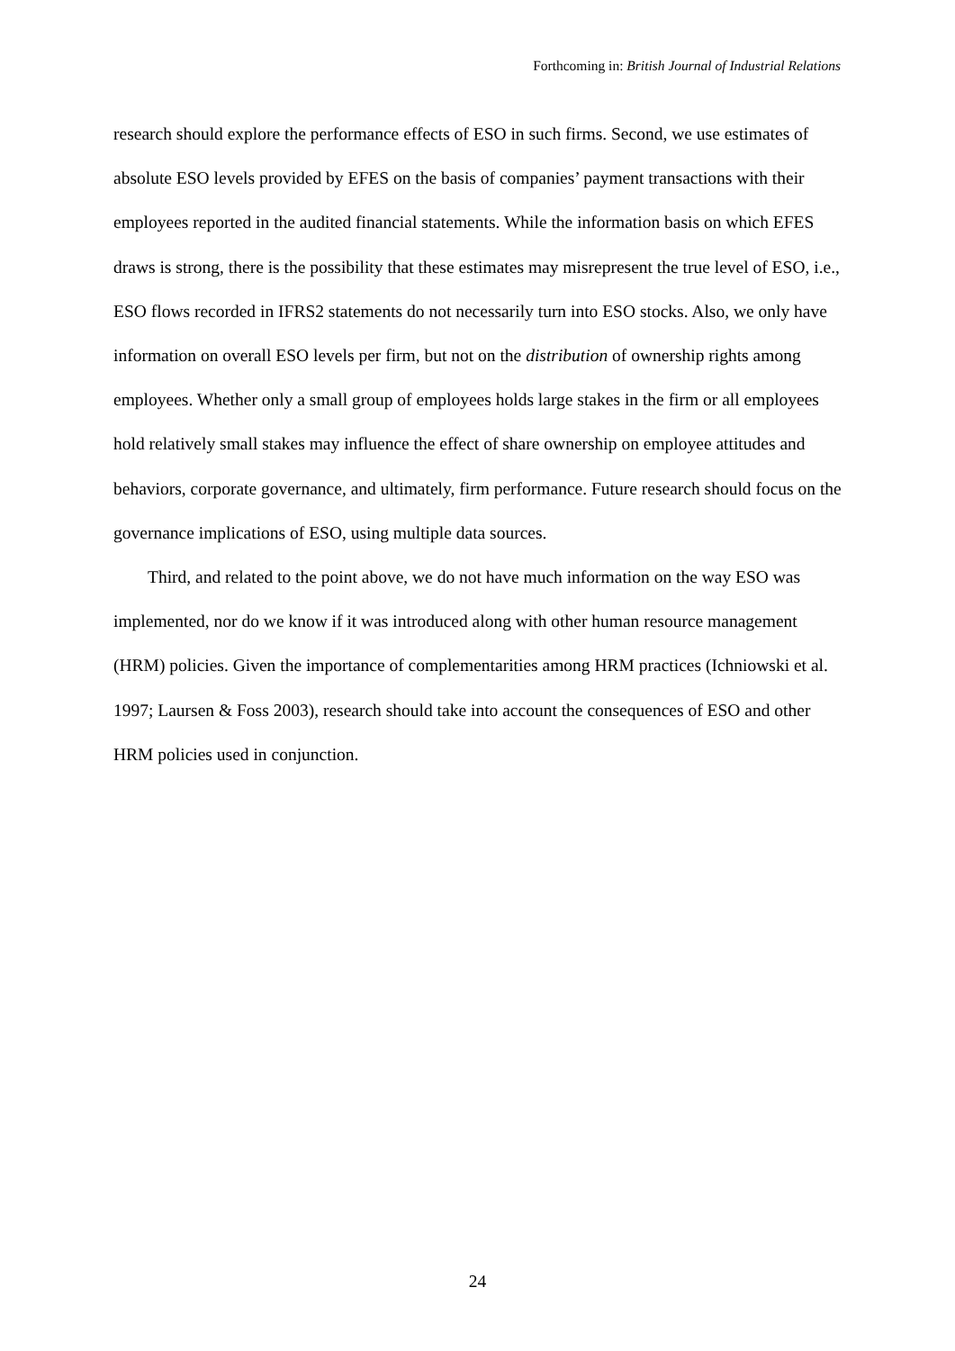Forthcoming in: British Journal of Industrial Relations
research should explore the performance effects of ESO in such firms. Second, we use estimates of absolute ESO levels provided by EFES on the basis of companies’ payment transactions with their employees reported in the audited financial statements. While the information basis on which EFES draws is strong, there is the possibility that these estimates may misrepresent the true level of ESO, i.e., ESO flows recorded in IFRS2 statements do not necessarily turn into ESO stocks. Also, we only have information on overall ESO levels per firm, but not on the distribution of ownership rights among employees. Whether only a small group of employees holds large stakes in the firm or all employees hold relatively small stakes may influence the effect of share ownership on employee attitudes and behaviors, corporate governance, and ultimately, firm performance. Future research should focus on the governance implications of ESO, using multiple data sources.
Third, and related to the point above, we do not have much information on the way ESO was implemented, nor do we know if it was introduced along with other human resource management (HRM) policies. Given the importance of complementarities among HRM practices (Ichniowski et al. 1997; Laursen & Foss 2003), research should take into account the consequences of ESO and other HRM policies used in conjunction.
24